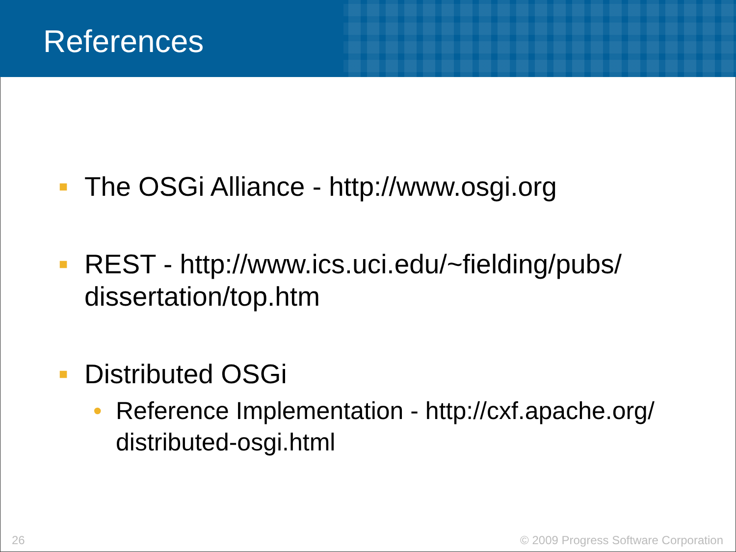References
■ The OSGi Alliance - http://www.osgi.org
■ REST - http://www.ics.uci.edu/~fielding/pubs/ dissertation/top.htm
■ Distributed OSGi
• Reference Implementation - http://cxf.apache.org/ distributed-osgi.html
26 © 2009 Progress Software Corporation